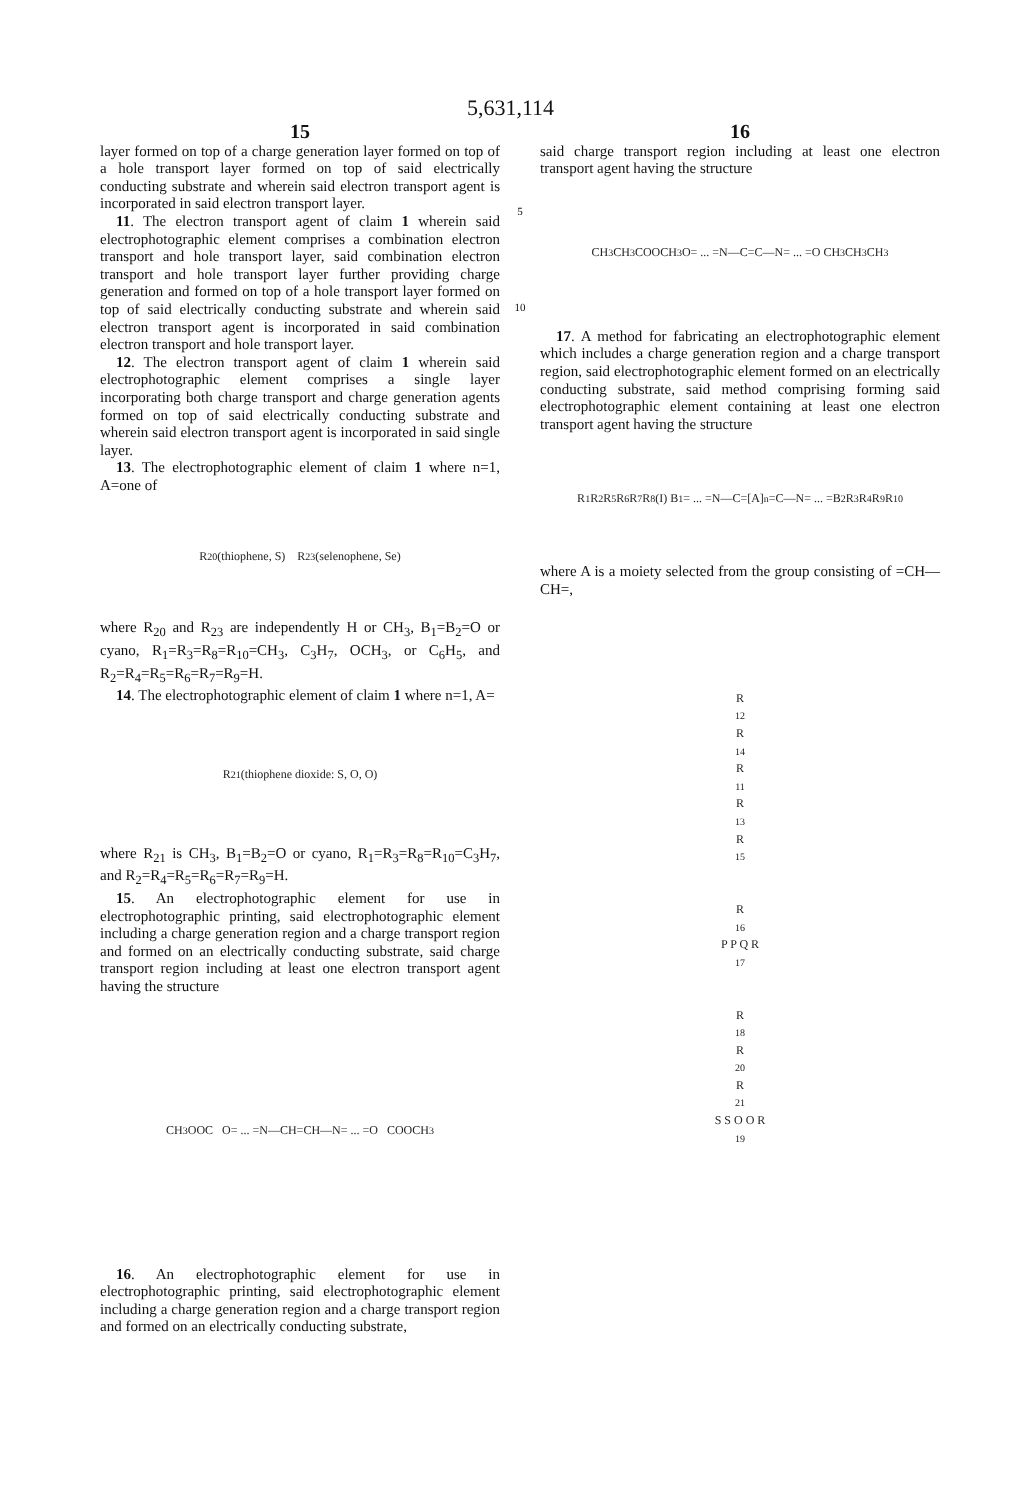5,631,114
15
layer formed on top of a charge generation layer formed on top of a hole transport layer formed on top of said electrically conducting substrate and wherein said electron transport agent is incorporated in said electron transport layer.
11. The electron transport agent of claim 1 wherein said electrophotographic element comprises a combination electron transport and hole transport layer, said combination electron transport and hole transport layer further providing charge generation and formed on top of a hole transport layer formed on top of said electrically conducting substrate and wherein said electron transport agent is incorporated in said combination electron transport and hole transport layer.
12. The electron transport agent of claim 1 wherein said electrophotographic element comprises a single layer incorporating both charge transport and charge generation agents formed on top of said electrically conducting substrate and wherein said electron transport agent is incorporated in said single layer.
13. The electrophotographic element of claim 1 where n=1, A=one of
R<sub>20</sub> (thiophene, S) R<sub>23</sub> (selenophene, Se)
where R<sub>20</sub> and R<sub>23</sub> are independently H or CH<sub>3</sub>, B<sub>1</sub>=B<sub>2</sub>=O or cyano, R<sub>1</sub>=R<sub>3</sub>=R<sub>8</sub>=R<sub>10</sub>=CH<sub>3</sub>, C<sub>3</sub>H<sub>7</sub>, OCH<sub>3</sub>, or C<sub>6</sub>H<sub>5</sub>, and R<sub>2</sub>=R<sub>4</sub>=R<sub>5</sub>=R<sub>6</sub>=R<sub>7</sub>=R<sub>9</sub>=H.
14. The electrophotographic element of claim 1 where n=1, A=
R<sub>21</sub> (thiophene dioxide: S, O, O)
where R<sub>21</sub> is CH<sub>3</sub>, B<sub>1</sub>=B<sub>2</sub>=O or cyano, R<sub>1</sub>=R<sub>3</sub>=R<sub>8</sub>=R<sub>10</sub>=C<sub>3</sub>H<sub>7</sub>, and R<sub>2</sub>=R<sub>4</sub>=R<sub>5</sub>=R<sub>6</sub>=R<sub>7</sub>=R<sub>9</sub>=H.
15. An electrophotographic element for use in electrophotographic printing, said electrophotographic element including a charge generation region and a charge transport region and formed on an electrically conducting substrate, said charge transport region including at least one electron transport agent having the structure
CH<sub>3</sub>OOC O= ... =N—CH=CH—N= ... =O COOCH<sub>3</sub>
16. An electrophotographic element for use in electrophotographic printing, said electrophotographic element including a charge generation region and a charge transport region and formed on an electrically conducting substrate,
5
10
16
said charge transport region including at least one electron transport agent having the structure
CH<sub>3</sub> CH<sub>3</sub> COOCH<sub>3</sub> O= ... =N—C=C—N= ... =O CH<sub>3</sub> CH<sub>3</sub> CH<sub>3</sub>
17. A method for fabricating an electrophotographic element which includes a charge generation region and a charge transport region, said electrophotographic element formed on an electrically conducting substrate, said method comprising forming said electrophotographic element containing at least one electron transport agent having the structure
R<sub>1</sub> R<sub>2</sub> R<sub>5</sub> R<sub>6</sub> R<sub>7</sub> R<sub>8</sub> (I) B<sub>1</sub>= ... =N—C=[A]<sub>n</sub>=C—N= ... =B<sub>2</sub> R<sub>3</sub> R<sub>4</sub> R<sub>9</sub> R<sub>10</sub>
where A is a moiety selected from the group consisting of =CH—CH=,
R<sub>12</sub> R<sub>14</sub> R<sub>11</sub> R<sub>13</sub> R<sub>15</sub>
R<sub>16</sub> P P Q R<sub>17</sub>
R<sub>18</sub> R<sub>20</sub> R<sub>21</sub> S S O O R<sub>19</sub>